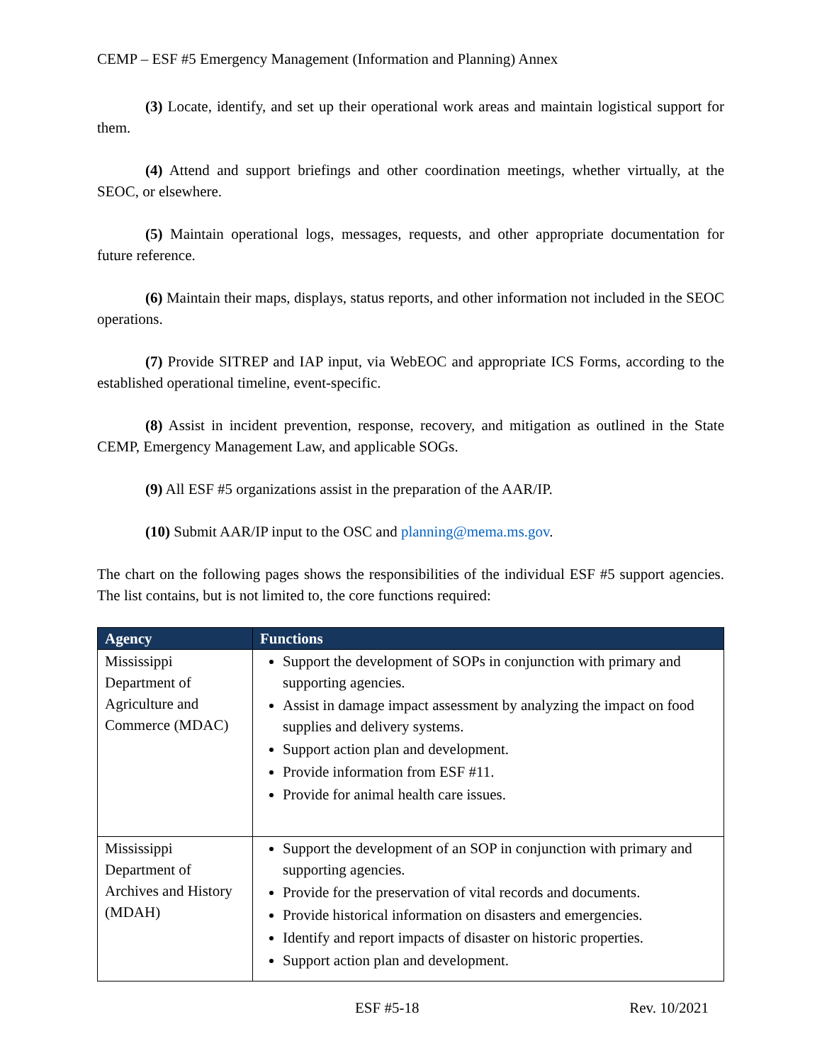CEMP – ESF #5 Emergency Management (Information and Planning) Annex
(3) Locate, identify, and set up their operational work areas and maintain logistical support for them.
(4) Attend and support briefings and other coordination meetings, whether virtually, at the SEOC, or elsewhere.
(5) Maintain operational logs, messages, requests, and other appropriate documentation for future reference.
(6) Maintain their maps, displays, status reports, and other information not included in the SEOC operations.
(7) Provide SITREP and IAP input, via WebEOC and appropriate ICS Forms, according to the established operational timeline, event-specific.
(8) Assist in incident prevention, response, recovery, and mitigation as outlined in the State CEMP, Emergency Management Law, and applicable SOGs.
(9) All ESF #5 organizations assist in the preparation of the AAR/IP.
(10) Submit AAR/IP input to the OSC and planning@mema.ms.gov.
The chart on the following pages shows the responsibilities of the individual ESF #5 support agencies. The list contains, but is not limited to, the core functions required:
| Agency | Functions |
| --- | --- |
| Mississippi Department of Agriculture and Commerce (MDAC) | Support the development of SOPs in conjunction with primary and supporting agencies. Assist in damage impact assessment by analyzing the impact on food supplies and delivery systems. Support action plan and development. Provide information from ESF #11. Provide for animal health care issues. |
| Mississippi Department of Archives and History (MDAH) | Support the development of an SOP in conjunction with primary and supporting agencies. Provide for the preservation of vital records and documents. Provide historical information on disasters and emergencies. Identify and report impacts of disaster on historic properties. Support action plan and development. |
ESF #5-18 Rev. 10/2021